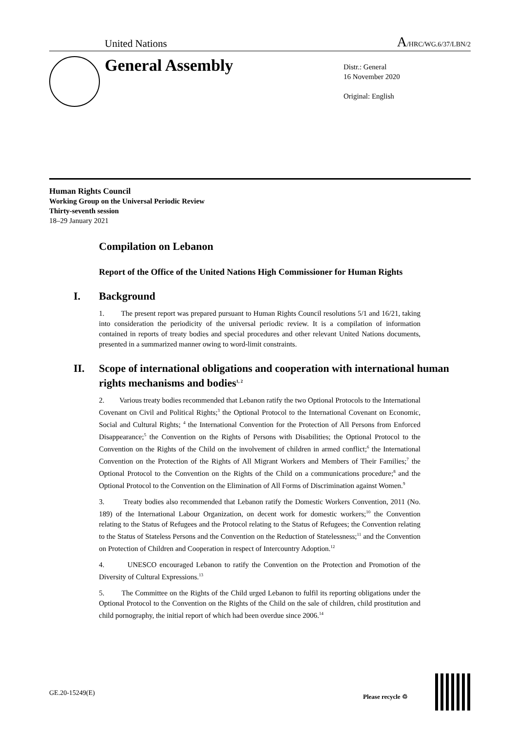United Nations
A/HRC/WG.6/37/LBN/2
General Assembly
Distr.: General
16 November 2020
Original: English
Human Rights Council
Working Group on the Universal Periodic Review
Thirty-seventh session
18–29 January 2021
Compilation on Lebanon
Report of the Office of the United Nations High Commissioner for Human Rights
I. Background
1. The present report was prepared pursuant to Human Rights Council resolutions 5/1 and 16/21, taking into consideration the periodicity of the universal periodic review. It is a compilation of information contained in reports of treaty bodies and special procedures and other relevant United Nations documents, presented in a summarized manner owing to word-limit constraints.
II. Scope of international obligations and cooperation with international human rights mechanisms and bodies<sup>1, 2</sup>
2. Various treaty bodies recommended that Lebanon ratify the two Optional Protocols to the International Covenant on Civil and Political Rights;<sup>3</sup> the Optional Protocol to the International Covenant on Economic, Social and Cultural Rights; <sup>4</sup> the International Convention for the Protection of All Persons from Enforced Disappearance;<sup>5</sup> the Convention on the Rights of Persons with Disabilities; the Optional Protocol to the Convention on the Rights of the Child on the involvement of children in armed conflict;<sup>6</sup> the International Convention on the Protection of the Rights of All Migrant Workers and Members of Their Families;<sup>7</sup> the Optional Protocol to the Convention on the Rights of the Child on a communications procedure;<sup>8</sup> and the Optional Protocol to the Convention on the Elimination of All Forms of Discrimination against Women.<sup>9</sup>
3. Treaty bodies also recommended that Lebanon ratify the Domestic Workers Convention, 2011 (No. 189) of the International Labour Organization, on decent work for domestic workers;<sup>10</sup> the Convention relating to the Status of Refugees and the Protocol relating to the Status of Refugees; the Convention relating to the Status of Stateless Persons and the Convention on the Reduction of Statelessness;<sup>11</sup> and the Convention on Protection of Children and Cooperation in respect of Intercountry Adoption.<sup>12</sup>
4. UNESCO encouraged Lebanon to ratify the Convention on the Protection and Promotion of the Diversity of Cultural Expressions.<sup>13</sup>
5. The Committee on the Rights of the Child urged Lebanon to fulfil its reporting obligations under the Optional Protocol to the Convention on the Rights of the Child on the sale of children, child prostitution and child pornography, the initial report of which had been overdue since 2006.<sup>14</sup>
GE.20-15249(E) Please recycle ♲